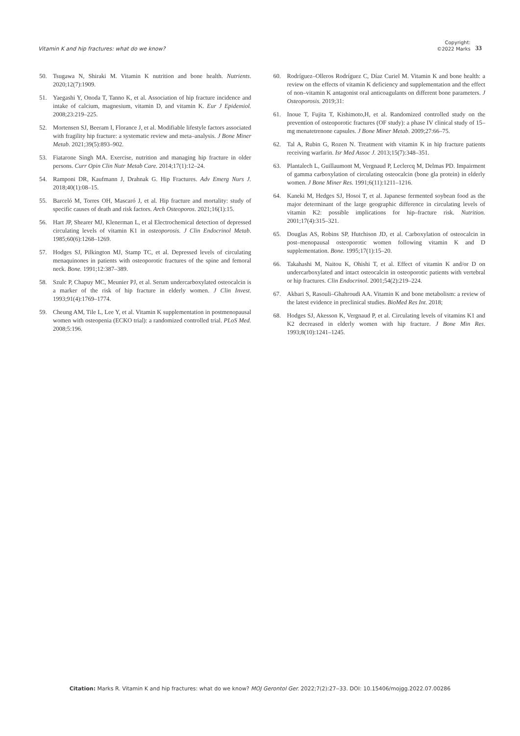Vitamin K and hip fractures: what do we know? Copyright:
©2022 Marks 33
50. Tsugawa N, Shiraki M. Vitamin K nutrition and bone health. Nutrients. 2020;12(7):1909.
51. Yaegashi Y, Onoda T, Tanno K, et al. Association of hip fracture incidence and intake of calcium, magnesium, vitamin D, and vitamin K. Eur J Epidemiol. 2008;23:219–225.
52. Mortensen SJ, Beeram I, Florance J, et al. Modifiable lifestyle factors associated with fragility hip fracture: a systematic review and meta–analysis. J Bone Miner Metab. 2021;39(5):893–902.
53. Fiatarone Singh MA. Exercise, nutrition and managing hip fracture in older persons. Curr Opin Clin Nutr Metab Care. 2014;17(1):12–24.
54. Ramponi DR, Kaufmann J, Drahnak G. Hip Fractures. Adv Emerg Nurs J. 2018;40(1):08–15.
55. Barceló M, Torres OH, Mascaró J, et al. Hip fracture and mortality: study of specific causes of death and risk factors. Arch Osteoporos. 2021;16(1):15.
56. Hart JP, Shearer MJ, Klenerman L, et al Electrochemical detection of depressed circulating levels of vitamin K1 in osteoporosis. J Clin Endocrinol Metab. 1985;60(6):1268–1269.
57. Hodges SJ, Pilkington MJ, Stamp TC, et al. Depressed levels of circulating menaquinones in patients with osteoporotic fractures of the spine and femoral neck. Bone. 1991;12:387–389.
58. Szulc P, Chapuy MC, Meunier PJ, et al. Serum undercarboxylated osteocalcin is a marker of the risk of hip fracture in elderly women. J Clin Invest. 1993;91(4):1769–1774.
59. Cheung AM, Tile L, Lee Y, et al. Vitamin K supplementation in postmenopausal women with osteopenia (ECKO trial): a randomized controlled trial. PLoS Med. 2008;5:196.
60. Rodríguez–Olleros Rodríguez C, Díaz Curiel M. Vitamin K and bone health: a review on the effects of vitamin K deficiency and supplementation and the effect of non–vitamin K antagonist oral anticoagulants on different bone parameters. J Osteoporosis. 2019;31:
61. Inoue T, Fujita T, Kishimoto,H, et al. Randomized controlled study on the prevention of osteoporotic fractures (OF study): a phase IV clinical study of 15–mg menatetrenone capsules. J Bone Miner Metab. 2009;27:66–75.
62. Tal A, Rubin G, Rozen N. Treatment with vitamin K in hip fracture patients receiving warfarin. Isr Med Assoc J. 2013;15(7):348–351.
63. Plantalech L, Guillaumont M, Vergnaud P, Leclercq M, Delmas PD. Impairment of gamma carboxylation of circulating osteocalcin (bone gla protein) in elderly women. J Bone Miner Res. 1991;6(11):1211–1216.
64. Kaneki M, Hedges SJ, Hosoi T, et al. Japanese fermented soybean food as the major determinant of the large geographic difference in circulating levels of vitamin K2: possible implications for hip–fracture risk. Nutrition. 2001;17(4):315–321.
65. Douglas AS, Robins SP, Hutchison JD, et al. Carboxylation of osteocalcin in post–menopausal osteoporotic women following vitamin K and D supplementation. Bone. 1995;17(1):15–20.
66. Takahashi M, Naitou K, Ohishi T, et al. Effect of vitamin K and/or D on undercarboxylated and intact osteocalcin in osteoporotic patients with vertebral or hip fractures. Clin Endocrinol. 2001;54(2):219–224.
67. Akbari S, Rasouli–Ghahroudi AA. Vitamin K and bone metabolism: a review of the latest evidence in preclinical studies. BioMed Res Int. 2018;
68. Hodges SJ, Akesson K, Vergnaud P, et al. Circulating levels of vitamins K1 and K2 decreased in elderly women with hip fracture. J Bone Min Res. 1993;8(10):1241–1245.
Citation: Marks R. Vitamin K and hip fractures: what do we know? MOJ Gerontol Ger. 2022;7(2):27‒33. DOI: 10.15406/mojgg.2022.07.00286